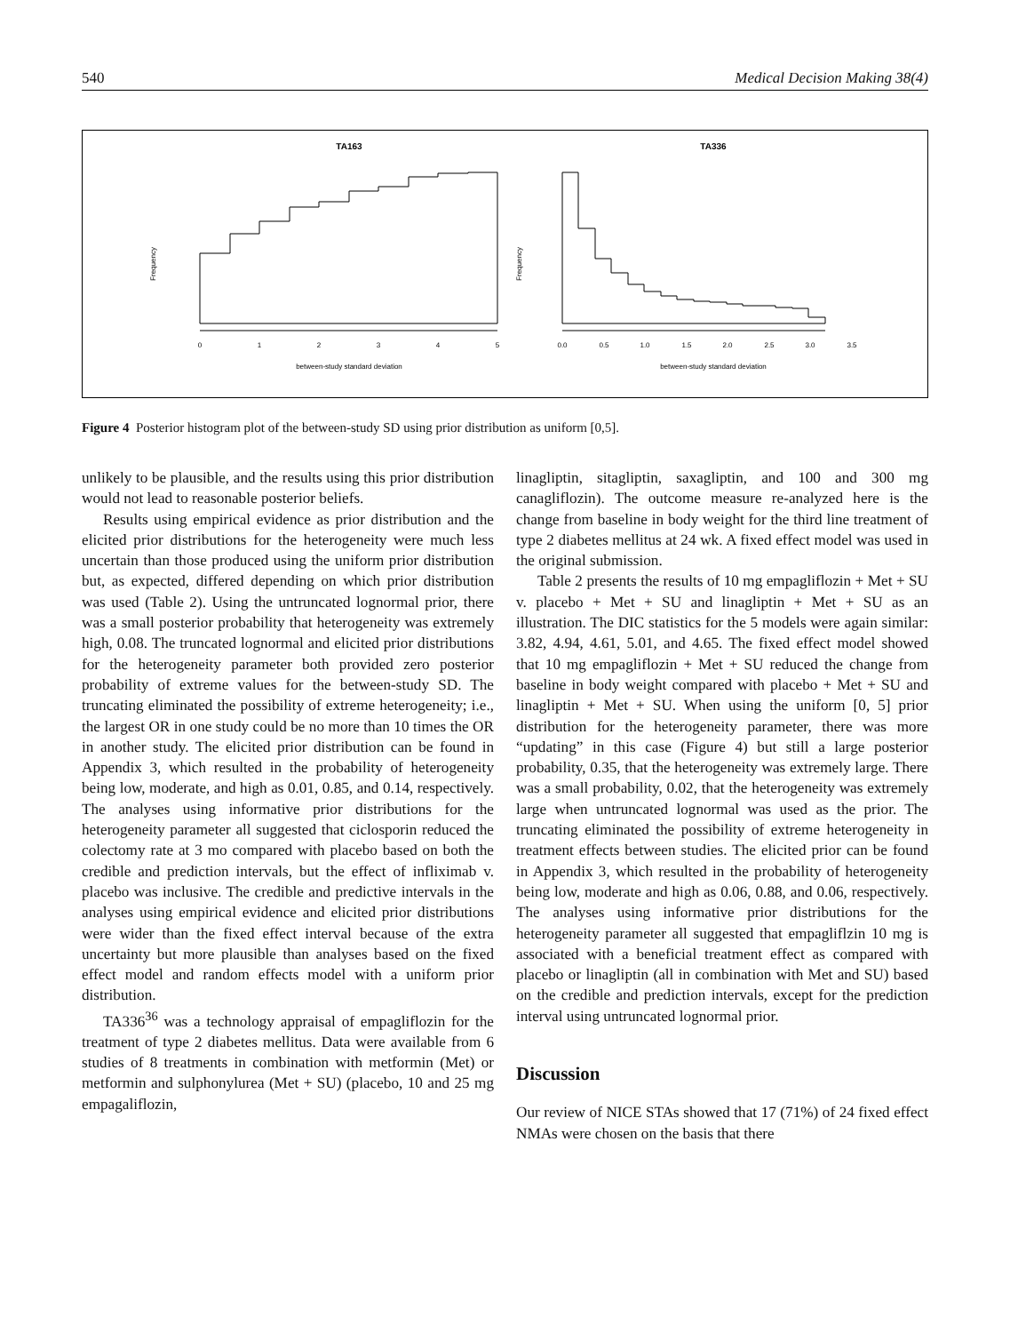540 Medical Decision Making 38(4)
TA163
TA336
0
1
2
3
4
5
0.0
0.5
1.0
1.5
2.0
2.5
3.0
3.5
between-study standard deviation
between-study standard deviation
Frequency
Frequency
Figure 4 Posterior histogram plot of the between-study SD using prior distribution as uniform [0,5].
unlikely to be plausible, and the results using this prior distribution would not lead to reasonable posterior beliefs.
Results using empirical evidence as prior distribution and the elicited prior distributions for the heterogeneity were much less uncertain than those produced using the uniform prior distribution but, as expected, differed depending on which prior distribution was used (Table 2). Using the untruncated lognormal prior, there was a small posterior probability that heterogeneity was extremely high, 0.08. The truncated lognormal and elicited prior distributions for the heterogeneity parameter both provided zero posterior probability of extreme values for the between-study SD. The truncating eliminated the possibility of extreme heterogeneity; i.e., the largest OR in one study could be no more than 10 times the OR in another study. The elicited prior distribution can be found in Appendix 3, which resulted in the probability of heterogeneity being low, moderate, and high as 0.01, 0.85, and 0.14, respectively. The analyses using informative prior distributions for the heterogeneity parameter all suggested that ciclosporin reduced the colectomy rate at 3 mo compared with placebo based on both the credible and prediction intervals, but the effect of infliximab v. placebo was inclusive. The credible and predictive intervals in the analyses using empirical evidence and elicited prior distributions were wider than the fixed effect interval because of the extra uncertainty but more plausible than analyses based on the fixed effect model and random effects model with a uniform prior distribution.
TA336<sup>36</sup> was a technology appraisal of empagliflozin for the treatment of type 2 diabetes mellitus. Data were available from 6 studies of 8 treatments in combination with metformin (Met) or metformin and sulphonylurea (Met + SU) (placebo, 10 and 25 mg empagaliflozin,
linagliptin, sitagliptin, saxagliptin, and 100 and 300 mg canagliflozin). The outcome measure re-analyzed here is the change from baseline in body weight for the third line treatment of type 2 diabetes mellitus at 24 wk. A fixed effect model was used in the original submission.
Table 2 presents the results of 10 mg empagliflozin + Met + SU v. placebo + Met + SU and linagliptin + Met + SU as an illustration. The DIC statistics for the 5 models were again similar: 3.82, 4.94, 4.61, 5.01, and 4.65. The fixed effect model showed that 10 mg empagliflozin + Met + SU reduced the change from baseline in body weight compared with placebo + Met + SU and linagliptin + Met + SU. When using the uniform [0, 5] prior distribution for the heterogeneity parameter, there was more “updating” in this case (Figure 4) but still a large posterior probability, 0.35, that the heterogeneity was extremely large. There was a small probability, 0.02, that the heterogeneity was extremely large when untruncated lognormal was used as the prior. The truncating eliminated the possibility of extreme heterogeneity in treatment effects between studies. The elicited prior can be found in Appendix 3, which resulted in the probability of heterogeneity being low, moderate and high as 0.06, 0.88, and 0.06, respectively. The analyses using informative prior distributions for the heterogeneity parameter all suggested that empagliflzin 10 mg is associated with a beneficial treatment effect as compared with placebo or linagliptin (all in combination with Met and SU) based on the credible and prediction intervals, except for the prediction interval using untruncated lognormal prior.
Discussion
Our review of NICE STAs showed that 17 (71%) of 24 fixed effect NMAs were chosen on the basis that there